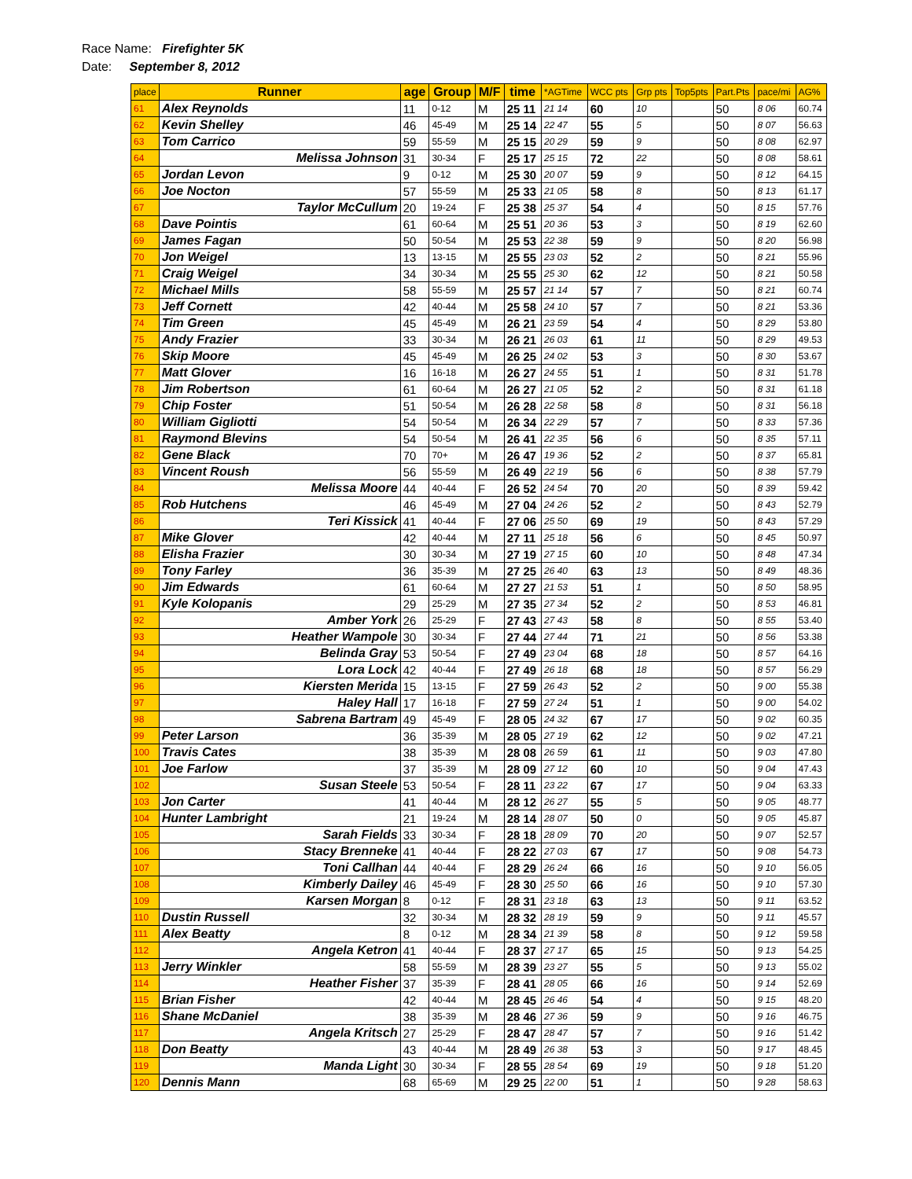Race Name: Firefighter 5K
Date: September 8, 2012
| place | Runner | age | Group | M/F | time | *AGTime | WCC pts | Grp pts | Top5pts | Part.Pts | pace/mi | AG% |
| --- | --- | --- | --- | --- | --- | --- | --- | --- | --- | --- | --- | --- |
| 61 | Alex Reynolds | 11 | 0-12 | M | 25 11 | 21 14 | 60 | 10 | | 50 | 8 06 | 60.74 |
| 62 | Kevin Shelley | 46 | 45-49 | M | 25 14 | 22 47 | 55 | 5 | | 50 | 8 07 | 56.63 |
| 63 | Tom Carrico | 59 | 55-59 | M | 25 15 | 20 29 | 59 | 9 | | 50 | 8 08 | 62.97 |
| 64 | Melissa Johnson | 31 | 30-34 | F | 25 17 | 25 15 | 72 | 22 | | 50 | 8 08 | 58.61 |
| 65 | Jordan Levon | 9 | 0-12 | M | 25 30 | 20 07 | 59 | 9 | | 50 | 8 12 | 64.15 |
| 66 | Joe Nocton | 57 | 55-59 | M | 25 33 | 21 05 | 58 | 8 | | 50 | 8 13 | 61.17 |
| 67 | Taylor McCullum | 20 | 19-24 | F | 25 38 | 25 37 | 54 | 4 | | 50 | 8 15 | 57.76 |
| 68 | Dave Pointis | 61 | 60-64 | M | 25 51 | 20 36 | 53 | 3 | | 50 | 8 19 | 62.60 |
| 69 | James Fagan | 50 | 50-54 | M | 25 53 | 22 38 | 59 | 9 | | 50 | 8 20 | 56.98 |
| 70 | Jon Weigel | 13 | 13-15 | M | 25 55 | 23 03 | 52 | 2 | | 50 | 8 21 | 55.96 |
| 71 | Craig Weigel | 34 | 30-34 | M | 25 55 | 25 30 | 62 | 12 | | 50 | 8 21 | 50.58 |
| 72 | Michael Mills | 58 | 55-59 | M | 25 57 | 21 14 | 57 | 7 | | 50 | 8 21 | 60.74 |
| 73 | Jeff Cornett | 42 | 40-44 | M | 25 58 | 24 10 | 57 | 7 | | 50 | 8 21 | 53.36 |
| 74 | Tim Green | 45 | 45-49 | M | 26 21 | 23 59 | 54 | 4 | | 50 | 8 29 | 53.80 |
| 75 | Andy Frazier | 33 | 30-34 | M | 26 21 | 26 03 | 61 | 11 | | 50 | 8 29 | 49.53 |
| 76 | Skip Moore | 45 | 45-49 | M | 26 25 | 24 02 | 53 | 3 | | 50 | 8 30 | 53.67 |
| 77 | Matt Glover | 16 | 16-18 | M | 26 27 | 24 55 | 51 | 1 | | 50 | 8 31 | 51.78 |
| 78 | Jim Robertson | 61 | 60-64 | M | 26 27 | 21 05 | 52 | 2 | | 50 | 8 31 | 61.18 |
| 79 | Chip Foster | 51 | 50-54 | M | 26 28 | 22 58 | 58 | 8 | | 50 | 8 31 | 56.18 |
| 80 | William Gigliotti | 54 | 50-54 | M | 26 34 | 22 29 | 57 | 7 | | 50 | 8 33 | 57.36 |
| 81 | Raymond Blevins | 54 | 50-54 | M | 26 41 | 22 35 | 56 | 6 | | 50 | 8 35 | 57.11 |
| 82 | Gene Black | 70 | 70+ | M | 26 47 | 19 36 | 52 | 2 | | 50 | 8 37 | 65.81 |
| 83 | Vincent Roush | 56 | 55-59 | M | 26 49 | 22 19 | 56 | 6 | | 50 | 8 38 | 57.79 |
| 84 | Melissa Moore | 44 | 40-44 | F | 26 52 | 24 54 | 70 | 20 | | 50 | 8 39 | 59.42 |
| 85 | Rob Hutchens | 46 | 45-49 | M | 27 04 | 24 26 | 52 | 2 | | 50 | 8 43 | 52.79 |
| 86 | Teri Kissick | 41 | 40-44 | F | 27 06 | 25 50 | 69 | 19 | | 50 | 8 43 | 57.29 |
| 87 | Mike Glover | 42 | 40-44 | M | 27 11 | 25 18 | 56 | 6 | | 50 | 8 45 | 50.97 |
| 88 | Elisha Frazier | 30 | 30-34 | M | 27 19 | 27 15 | 60 | 10 | | 50 | 8 48 | 47.34 |
| 89 | Tony Farley | 36 | 35-39 | M | 27 25 | 26 40 | 63 | 13 | | 50 | 8 49 | 48.36 |
| 90 | Jim Edwards | 61 | 60-64 | M | 27 27 | 21 53 | 51 | 1 | | 50 | 8 50 | 58.95 |
| 91 | Kyle Kolopanis | 29 | 25-29 | M | 27 35 | 27 34 | 52 | 2 | | 50 | 8 53 | 46.81 |
| 92 | Amber York | 26 | 25-29 | F | 27 43 | 27 43 | 58 | 8 | | 50 | 8 55 | 53.40 |
| 93 | Heather Wampole | 30 | 30-34 | F | 27 44 | 27 44 | 71 | 21 | | 50 | 8 56 | 53.38 |
| 94 | Belinda Gray | 53 | 50-54 | F | 27 49 | 23 04 | 68 | 18 | | 50 | 8 57 | 64.16 |
| 95 | Lora Lock | 42 | 40-44 | F | 27 49 | 26 18 | 68 | 18 | | 50 | 8 57 | 56.29 |
| 96 | Kiersten Merida | 15 | 13-15 | F | 27 59 | 26 43 | 52 | 2 | | 50 | 9 00 | 55.38 |
| 97 | Haley Hall | 17 | 16-18 | F | 27 59 | 27 24 | 51 | 1 | | 50 | 9 00 | 54.02 |
| 98 | Sabrena Bartram | 49 | 45-49 | F | 28 05 | 24 32 | 67 | 17 | | 50 | 9 02 | 60.35 |
| 99 | Peter Larson | 36 | 35-39 | M | 28 05 | 27 19 | 62 | 12 | | 50 | 9 02 | 47.21 |
| 100 | Travis Cates | 38 | 35-39 | M | 28 08 | 26 59 | 61 | 11 | | 50 | 9 03 | 47.80 |
| 101 | Joe Farlow | 37 | 35-39 | M | 28 09 | 27 12 | 60 | 10 | | 50 | 9 04 | 47.43 |
| 102 | Susan Steele | 53 | 50-54 | F | 28 11 | 23 22 | 67 | 17 | | 50 | 9 04 | 63.33 |
| 103 | Jon Carter | 41 | 40-44 | M | 28 12 | 26 27 | 55 | 5 | | 50 | 9 05 | 48.77 |
| 104 | Hunter Lambright | 21 | 19-24 | M | 28 14 | 28 07 | 50 | 0 | | 50 | 9 05 | 45.87 |
| 105 | Sarah Fields | 33 | 30-34 | F | 28 18 | 28 09 | 70 | 20 | | 50 | 9 07 | 52.57 |
| 106 | Stacy Brenneke | 41 | 40-44 | F | 28 22 | 27 03 | 67 | 17 | | 50 | 9 08 | 54.73 |
| 107 | Toni Callhan | 44 | 40-44 | F | 28 29 | 26 24 | 66 | 16 | | 50 | 9 10 | 56.05 |
| 108 | Kimberly Dailey | 46 | 45-49 | F | 28 30 | 25 50 | 66 | 16 | | 50 | 9 10 | 57.30 |
| 109 | Karsen Morgan | 8 | 0-12 | F | 28 31 | 23 18 | 63 | 13 | | 50 | 9 11 | 63.52 |
| 110 | Dustin Russell | 32 | 30-34 | M | 28 32 | 28 19 | 59 | 9 | | 50 | 9 11 | 45.57 |
| 111 | Alex Beatty | 8 | 0-12 | M | 28 34 | 21 39 | 58 | 8 | | 50 | 9 12 | 59.58 |
| 112 | Angela Ketron | 41 | 40-44 | F | 28 37 | 27 17 | 65 | 15 | | 50 | 9 13 | 54.25 |
| 113 | Jerry Winkler | 58 | 55-59 | M | 28 39 | 23 27 | 55 | 5 | | 50 | 9 13 | 55.02 |
| 114 | Heather Fisher | 37 | 35-39 | F | 28 41 | 28 05 | 66 | 16 | | 50 | 9 14 | 52.69 |
| 115 | Brian Fisher | 42 | 40-44 | M | 28 45 | 26 46 | 54 | 4 | | 50 | 9 15 | 48.20 |
| 116 | Shane McDaniel | 38 | 35-39 | M | 28 46 | 27 36 | 59 | 9 | | 50 | 9 16 | 46.75 |
| 117 | Angela Kritsch | 27 | 25-29 | F | 28 47 | 28 47 | 57 | 7 | | 50 | 9 16 | 51.42 |
| 118 | Don Beatty | 43 | 40-44 | M | 28 49 | 26 38 | 53 | 3 | | 50 | 9 17 | 48.45 |
| 119 | Manda Light | 30 | 30-34 | F | 28 55 | 28 54 | 69 | 19 | | 50 | 9 18 | 51.20 |
| 120 | Dennis Mann | 68 | 65-69 | M | 29 25 | 22 00 | 51 | 1 | | 50 | 9 28 | 58.63 |